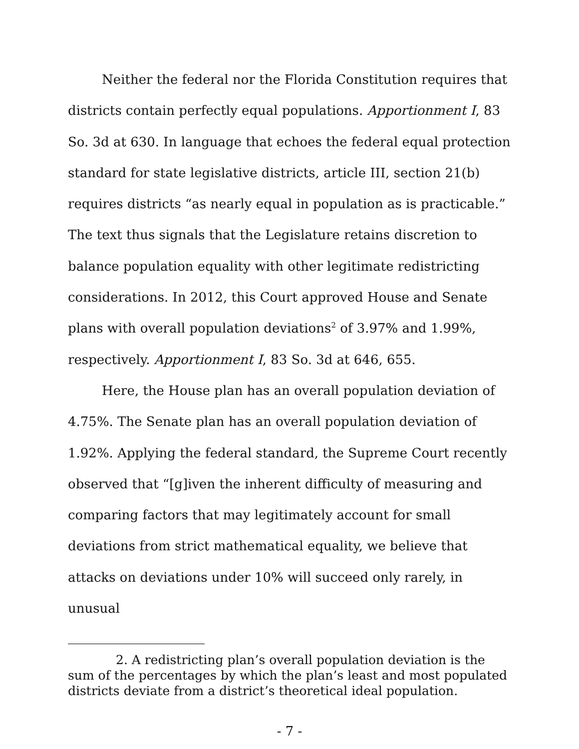Neither the federal nor the Florida Constitution requires that districts contain perfectly equal populations. Apportionment I, 83 So. 3d at 630. In language that echoes the federal equal protection standard for state legislative districts, article III, section 21(b) requires districts “as nearly equal in population as is practicable.” The text thus signals that the Legislature retains discretion to balance population equality with other legitimate redistricting considerations. In 2012, this Court approved House and Senate plans with overall population deviations<sup>2</sup> of 3.97% and 1.99%, respectively. Apportionment I, 83 So. 3d at 646, 655.
Here, the House plan has an overall population deviation of 4.75%. The Senate plan has an overall population deviation of 1.92%. Applying the federal standard, the Supreme Court recently observed that “[g]iven the inherent difficulty of measuring and comparing factors that may legitimately account for small deviations from strict mathematical equality, we believe that attacks on deviations under 10% will succeed only rarely, in unusual
2. A redistricting plan’s overall population deviation is the sum of the percentages by which the plan’s least and most populated districts deviate from a district’s theoretical ideal population.
- 7 -